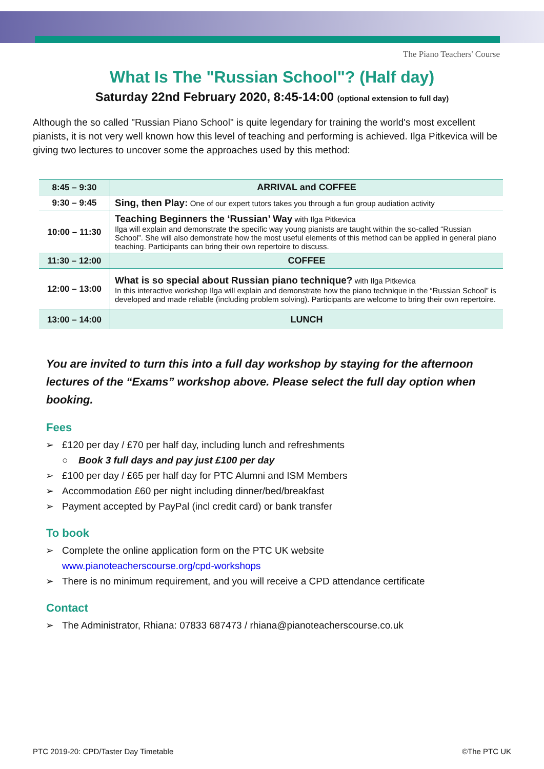The Piano Teachers' Course
What Is The "Russian School"? (Half day)
Saturday 22nd February 2020, 8:45-14:00 (optional extension to full day)
Although the so called "Russian Piano School" is quite legendary for training the world's most excellent pianists, it is not very well known how this level of teaching and performing is achieved. Ilga Pitkevica will be giving two lectures to uncover some the approaches used by this method:
| 8:45 – 9:30 | ARRIVAL and COFFEE |
| 9:30 – 9:45 | Sing, then Play: One of our expert tutors takes you through a fun group audiation activity |
| 10:00 – 11:30 | Teaching Beginners the ‘Russian’ Way with Ilga Pitkevica Ilga will explain and demonstrate the specific way young pianists are taught within the so-called “Russian School”. She will also demonstrate how the most useful elements of this method can be applied in general piano teaching. Participants can bring their own repertoire to discuss. |
| 11:30 – 12:00 | COFFEE |
| 12:00 – 13:00 | What is so special about Russian piano technique? with Ilga Pitkevica In this interactive workshop Ilga will explain and demonstrate how the piano technique in the “Russian School” is developed and made reliable (including problem solving). Participants are welcome to bring their own repertoire. |
| 13:00 – 14:00 | LUNCH |
You are invited to turn this into a full day workshop by staying for the afternoon lectures of the “Exams” workshop above. Please select the full day option when booking.
Fees
➢ £120 per day / £70 per half day, including lunch and refreshments
○ Book 3 full days and pay just £100 per day
➢ £100 per day / £65 per half day for PTC Alumni and ISM Members
➢ Accommodation £60 per night including dinner/bed/breakfast
➢ Payment accepted by PayPal (incl credit card) or bank transfer
To book
➢ Complete the online application form on the PTC UK website
www.pianoteacherscourse.org/cpd-workshops
➢ There is no minimum requirement, and you will receive a CPD attendance certificate
Contact
➢ The Administrator, Rhiana: 07833 687473 / rhiana@pianoteacherscourse.co.uk
PTC 2019-20: CPD/Taster Day Timetable ©The PTC UK